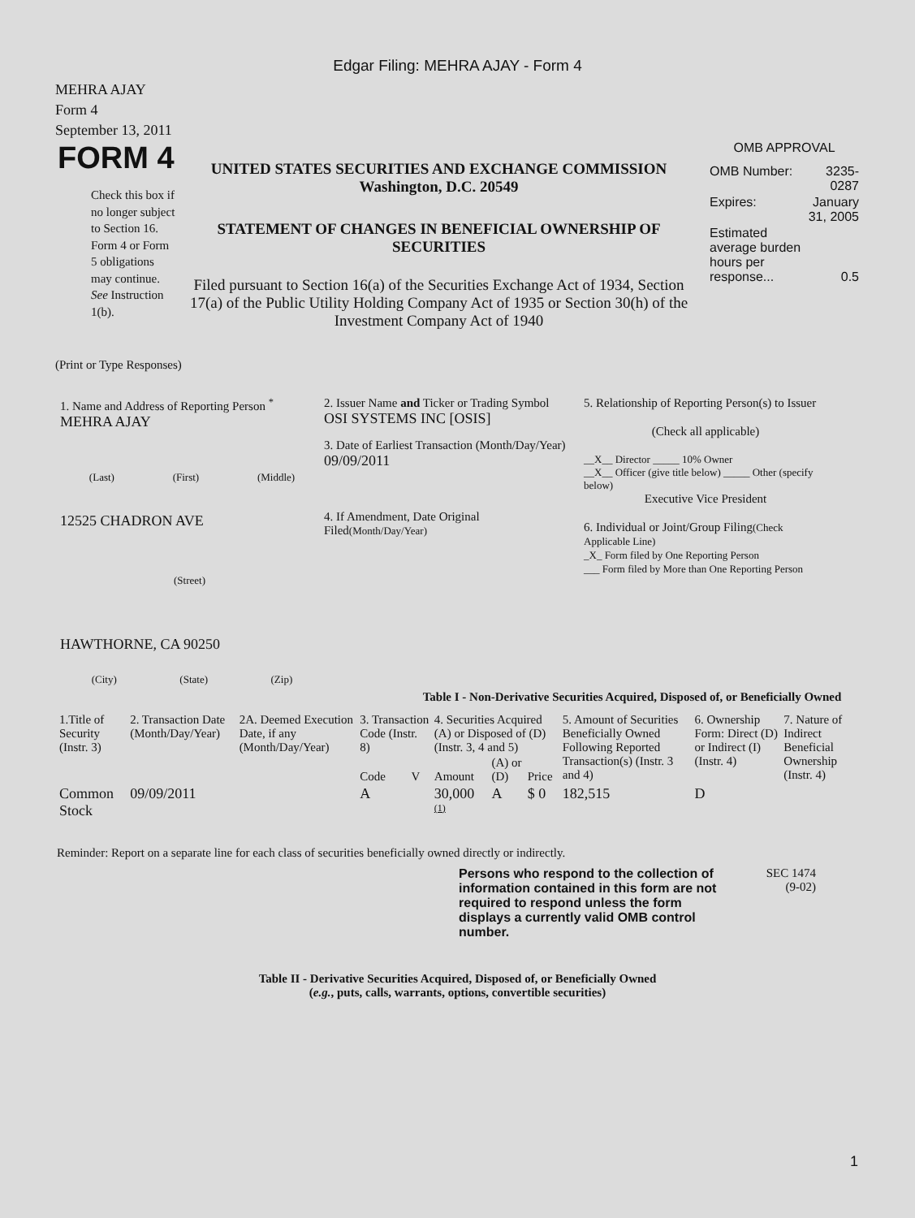Edgar Filing: MEHRA AJAY - Form 4
MEHRA AJAY
Form 4
September 13, 2011
FORM 4
Check this box if no longer subject to Section 16. Form 4 or Form 5 obligations may continue. See Instruction 1(b).
UNITED STATES SECURITIES AND EXCHANGE COMMISSION
Washington, D.C. 20549
STATEMENT OF CHANGES IN BENEFICIAL OWNERSHIP OF SECURITIES
Filed pursuant to Section 16(a) of the Securities Exchange Act of 1934, Section 17(a) of the Public Utility Holding Company Act of 1935 or Section 30(h) of the Investment Company Act of 1940
OMB APPROVAL
| OMB Number: | 3235-0287 |
| Expires: | January 31, 2005 |
| Estimated average burden hours per response... | 0.5 |
(Print or Type Responses)
1. Name and Address of Reporting Person <sup>*</sup>
MEHRA AJAY
(Last) (First) (Middle)
12525 CHADRON AVE
(Street)
HAWTHORNE, CA 90250
(City) (State) (Zip)
2. Issuer Name and Ticker or Trading Symbol
OSI SYSTEMS INC [OSIS]
3. Date of Earliest Transaction (Month/Day/Year)
09/09/2011
4. If Amendment, Date Original Filed(Month/Day/Year)
5. Relationship of Reporting Person(s) to Issuer
(Check all applicable)
__X__ Director _____ 10% Owner
__X__ Officer (give title below) _____ Other (specify below)
Executive Vice President
6. Individual or Joint/Group Filing(Check Applicable Line)
_X_ Form filed by One Reporting Person
___ Form filed by More than One Reporting Person
Table I - Non-Derivative Securities Acquired, Disposed of, or Beneficially Owned
| 1.Title of Security (Instr. 3) | 2. Transaction Date (Month/Day/Year) | 2A. Deemed Execution Date, if any (Month/Day/Year) | 3. Transaction Code (Instr. 8) | | 4. Securities Acquired (A) or Disposed of (D) (Instr. 3, 4 and 5) | | | 5. Amount of Securities Beneficially Owned Following Reported Transaction(s) (Instr. 3 and 4) | 6. Ownership Form: Direct (D) or Indirect (I) (Instr. 4) | 7. Nature of Indirect Beneficial Ownership (Instr. 4) |
| --- | --- | --- | --- | --- | --- | --- | --- | --- | --- | --- |
| | | | Code | V | Amount | (A) or (D) | Price | | | |
| Common Stock | 09/09/2011 | | A | | 30,000 <sup>(1)</sup> | A | $ 0 | 182,515 | D | |
Reminder: Report on a separate line for each class of securities beneficially owned directly or indirectly.
Persons who respond to the collection of information contained in this form are not required to respond unless the form displays a currently valid OMB control number.
SEC 1474
(9-02)
Table II - Derivative Securities Acquired, Disposed of, or Beneficially Owned
(e.g., puts, calls, warrants, options, convertible securities)
1